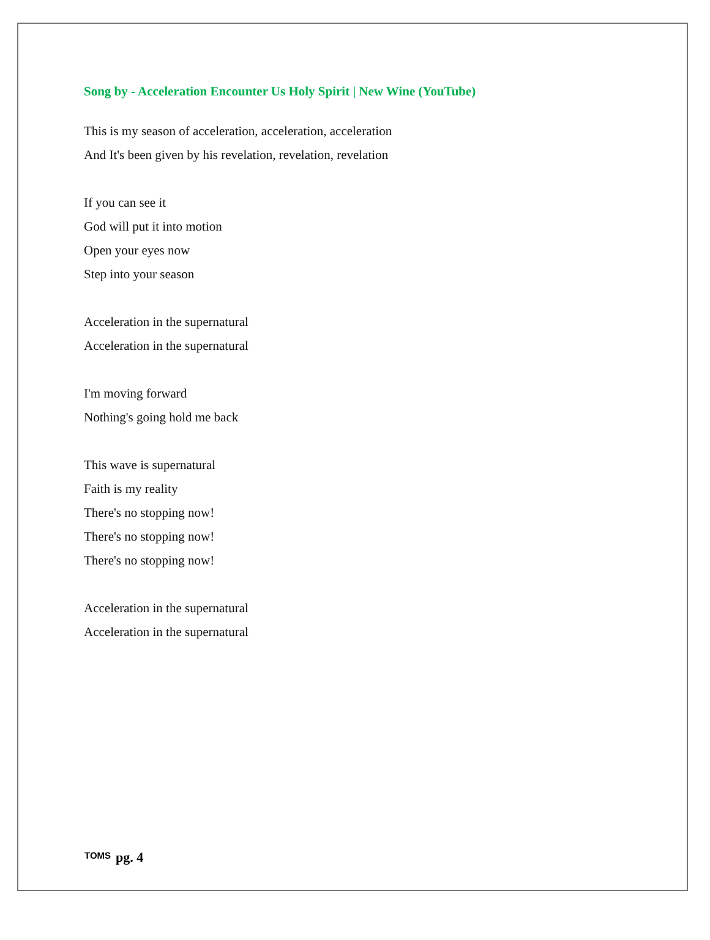Song by - Acceleration Encounter Us Holy Spirit | New Wine (YouTube)
This is my season of acceleration, acceleration, acceleration
And It's been given by his revelation, revelation, revelation
If you can see it
God will put it into motion
Open your eyes now
Step into your season
Acceleration in the supernatural
Acceleration in the supernatural
I'm moving forward
Nothing's going hold me back
This wave is supernatural
Faith is my reality
There's no stopping now!
There's no stopping now!
There's no stopping now!
Acceleration in the supernatural
Acceleration in the supernatural
TOMS pg. 4